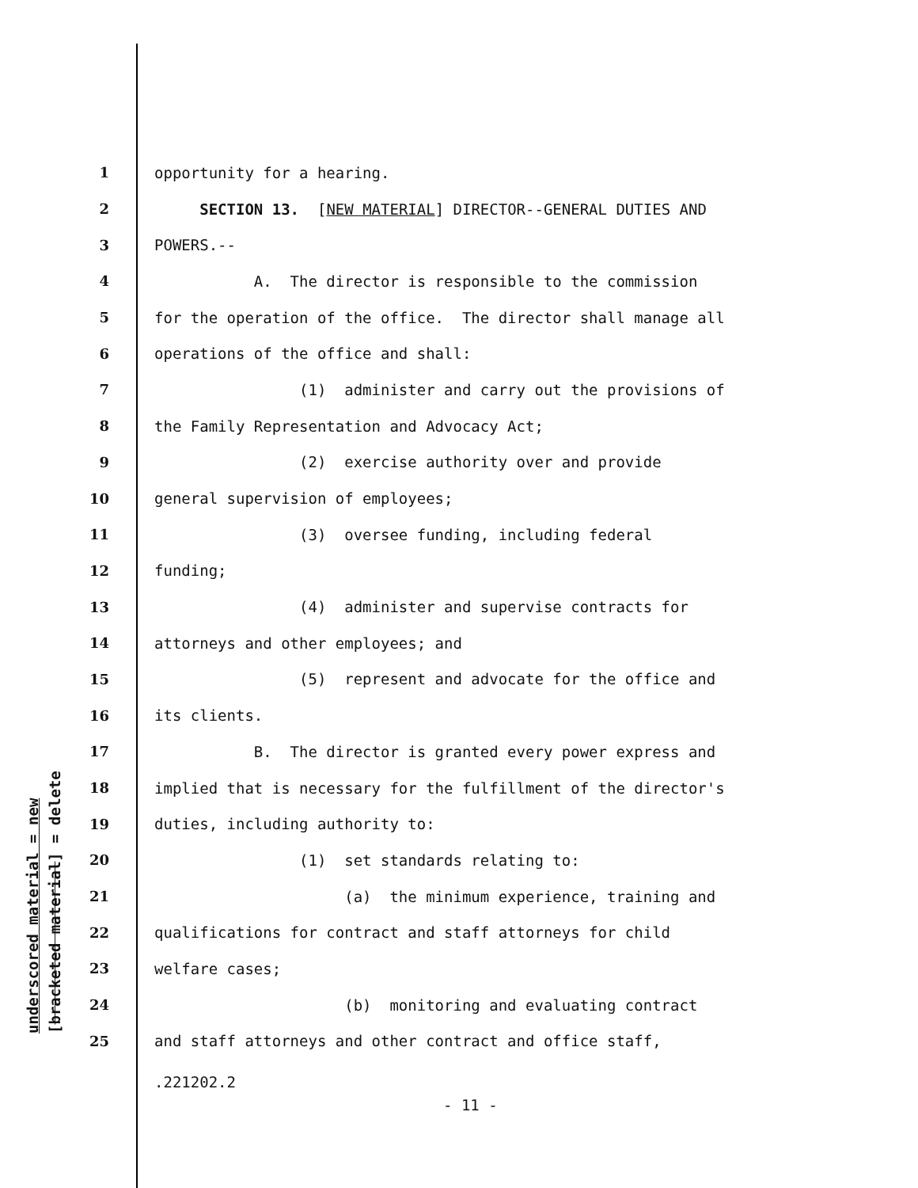underscored material = new [bracketed material] = delete
1 opportunity for a hearing.
2 SECTION 13. [NEW MATERIAL] DIRECTOR--GENERAL DUTIES AND
3 POWERS.--
4 A. The director is responsible to the commission
5 for the operation of the office. The director shall manage all
6 operations of the office and shall:
7 (1) administer and carry out the provisions of
8 the Family Representation and Advocacy Act;
9 (2) exercise authority over and provide
10 general supervision of employees;
11 (3) oversee funding, including federal
12 funding;
13 (4) administer and supervise contracts for
14 attorneys and other employees; and
15 (5) represent and advocate for the office and
16 its clients.
17 B. The director is granted every power express and
18 implied that is necessary for the fulfillment of the director's
19 duties, including authority to:
20 (1) set standards relating to:
21 (a) the minimum experience, training and
22 qualifications for contract and staff attorneys for child
23 welfare cases;
24 (b) monitoring and evaluating contract
25 and staff attorneys and other contract and office staff,
.221202.2
- 11 -